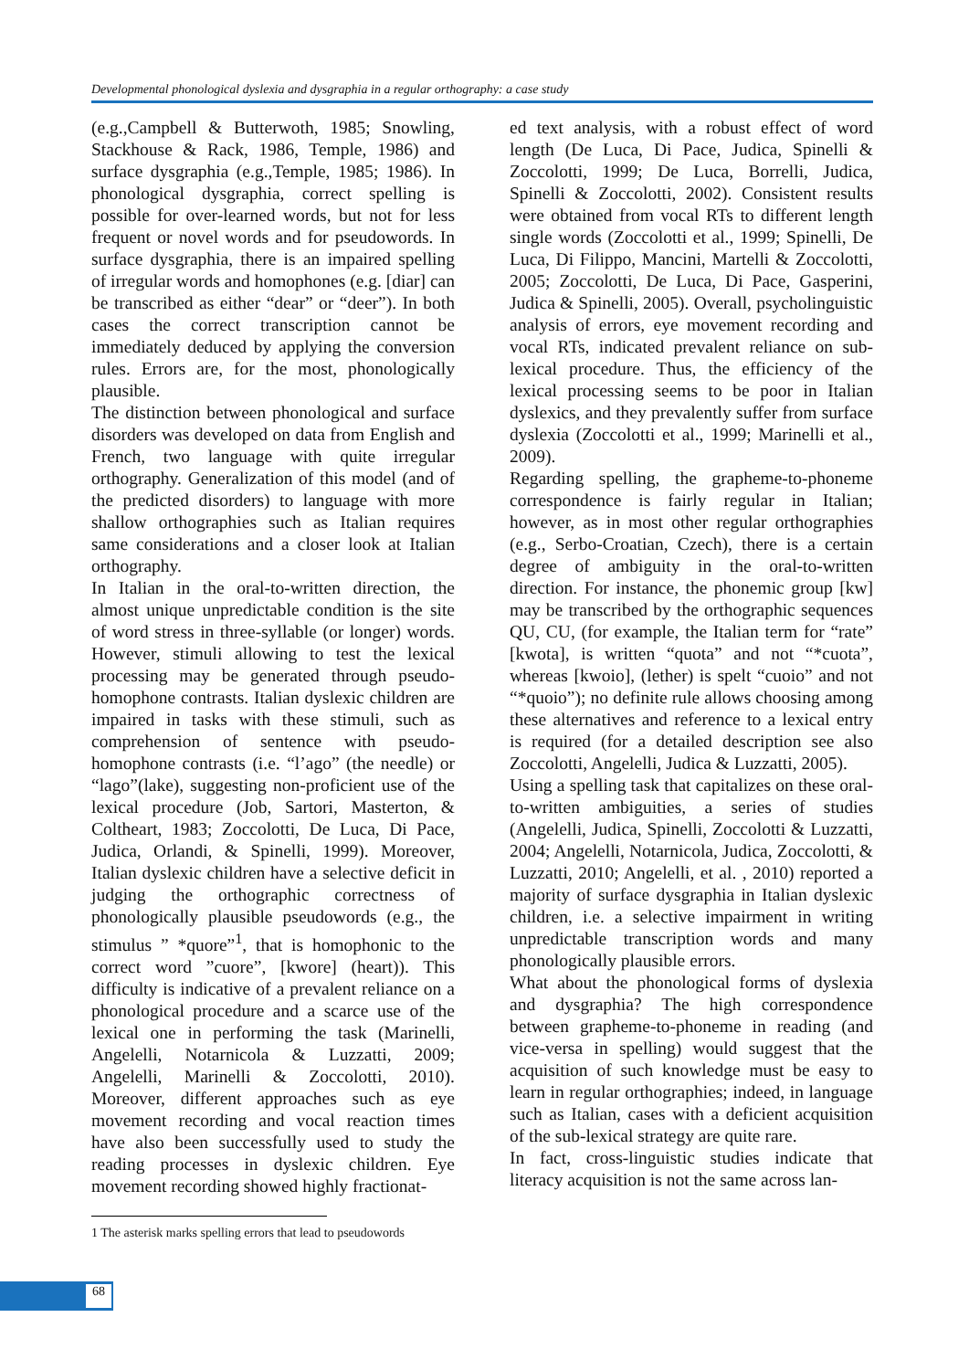Developmental phonological dyslexia and dysgraphia in a regular orthography: a case study
(e.g.,Campbell & Butterwoth, 1985; Snowling, Stackhouse & Rack, 1986, Temple, 1986) and surface dysgraphia (e.g.,Temple, 1985; 1986). In phonological dysgraphia, correct spelling is possible for over-learned words, but not for less frequent or novel words and for pseudowords. In surface dysgraphia, there is an impaired spelling of irregular words and homophones (e.g. [diar] can be transcribed as either “dear” or “deer”). In both cases the correct transcription cannot be immediately deduced by applying the conversion rules. Errors are, for the most, phonologically plausible.
The distinction between phonological and surface disorders was developed on data from English and French, two language with quite irregular orthography. Generalization of this model (and of the predicted disorders) to language with more shallow orthographies such as Italian requires same considerations and a closer look at Italian orthography.
In Italian in the oral-to-written direction, the almost unique unpredictable condition is the site of word stress in three-syllable (or longer) words. However, stimuli allowing to test the lexical processing may be generated through pseudo-homophone contrasts. Italian dyslexic children are impaired in tasks with these stimuli, such as comprehension of sentence with pseudo-homophone contrasts (i.e. “l’ago” (the needle) or “lago”(lake), suggesting non-proficient use of the lexical procedure (Job, Sartori, Masterton, & Coltheart, 1983; Zoccolotti, De Luca, Di Pace, Judica, Orlandi, & Spinelli, 1999). Moreover, Italian dyslexic children have a selective deficit in judging the orthographic correctness of phonologically plausible pseudowords (e.g., the stimulus ” *quore”<sup>1</sup>, that is homophonic to the correct word ”cuore”, [kwore] (heart)). This difficulty is indicative of a prevalent reliance on a phonological procedure and a scarce use of the lexical one in performing the task (Marinelli, Angelelli, Notarnicola & Luzzatti, 2009; Angelelli, Marinelli & Zoccolotti, 2010). Moreover, different approaches such as eye movement recording and vocal reaction times have also been successfully used to study the reading processes in dyslexic children. Eye movement recording showed highly fractionat-
1 The asterisk marks spelling errors that lead to pseudowords
ed text analysis, with a robust effect of word length (De Luca, Di Pace, Judica, Spinelli & Zoccolotti, 1999; De Luca, Borrelli, Judica, Spinelli & Zoccolotti, 2002). Consistent results were obtained from vocal RTs to different length single words (Zoccolotti et al., 1999; Spinelli, De Luca, Di Filippo, Mancini, Martelli & Zoccolotti, 2005; Zoccolotti, De Luca, Di Pace, Gasperini, Judica & Spinelli, 2005). Overall, psycholinguistic analysis of errors, eye movement recording and vocal RTs, indicated prevalent reliance on sub-lexical procedure. Thus, the efficiency of the lexical processing seems to be poor in Italian dyslexics, and they prevalently suffer from surface dyslexia (Zoccolotti et al., 1999; Marinelli et al., 2009).
Regarding spelling, the grapheme-to-phoneme correspondence is fairly regular in Italian; however, as in most other regular orthographies (e.g., Serbo-Croatian, Czech), there is a certain degree of ambiguity in the oral-to-written direction. For instance, the phonemic group [kw] may be transcribed by the orthographic sequences QU, CU, (for example, the Italian term for “rate” [kwota], is written “quota” and not “*cuota”, whereas [kwoio], (lether) is spelt “cuoio” and not “*quoio”); no definite rule allows choosing among these alternatives and reference to a lexical entry is required (for a detailed description see also Zoccolotti, Angelelli, Judica & Luzzatti, 2005).
Using a spelling task that capitalizes on these oral-to-written ambiguities, a series of studies (Angelelli, Judica, Spinelli, Zoccolotti & Luzzatti, 2004; Angelelli, Notarnicola, Judica, Zoccolotti, & Luzzatti, 2010; Angelelli, et al. , 2010) reported a majority of surface dysgraphia in Italian dyslexic children, i.e. a selective impairment in writing unpredictable transcription words and many phonologically plausible errors.
What about the phonological forms of dyslexia and dysgraphia? The high correspondence between grapheme-to-phoneme in reading (and vice-versa in spelling) would suggest that the acquisition of such knowledge must be easy to learn in regular orthographies; indeed, in language such as Italian, cases with a deficient acquisition of the sub-lexical strategy are quite rare.
In fact, cross-linguistic studies indicate that literacy acquisition is not the same across lan-
68